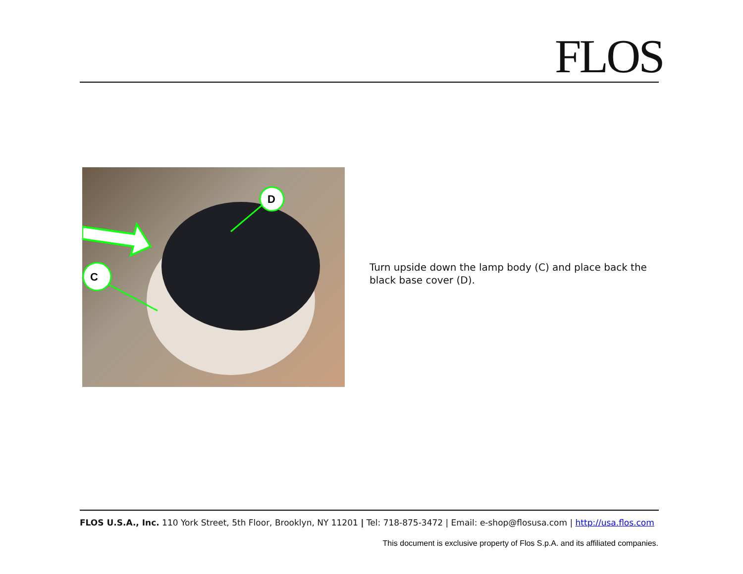FLOS
D
C
Turn upside down the lamp body (C) and place back the black base cover (D).
FLOS U.S.A., Inc. 110 York Street, 5th Floor, Brooklyn, NY 11201 | Tel: 718-875-3472 | Email: e-shop@flosusa.com | http://usa.flos.com
This document is exclusive property of Flos S.p.A. and its affiliated companies.